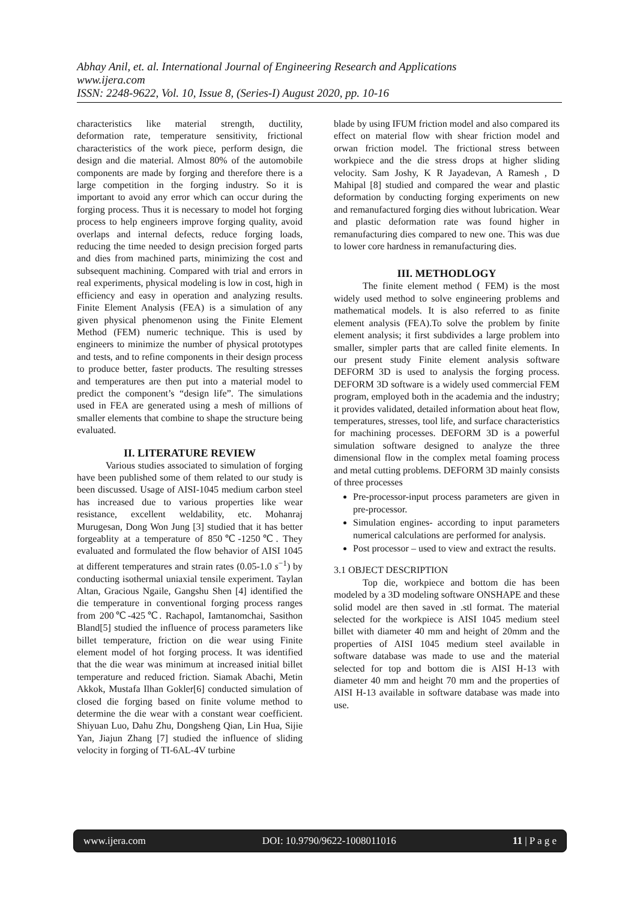Abhay Anil, et. al. International Journal of Engineering Research and Applications
www.ijera.com
ISSN: 2248-9622, Vol. 10, Issue 8, (Series-I) August 2020, pp. 10-16
characteristics like material strength, ductility, deformation rate, temperature sensitivity, frictional characteristics of the work piece, perform design, die design and die material. Almost 80% of the automobile components are made by forging and therefore there is a large competition in the forging industry. So it is important to avoid any error which can occur during the forging process. Thus it is necessary to model hot forging process to help engineers improve forging quality, avoid overlaps and internal defects, reduce forging loads, reducing the time needed to design precision forged parts and dies from machined parts, minimizing the cost and subsequent machining. Compared with trial and errors in real experiments, physical modeling is low in cost, high in efficiency and easy in operation and analyzing results. Finite Element Analysis (FEA) is a simulation of any given physical phenomenon using the Finite Element Method (FEM) numeric technique. This is used by engineers to minimize the number of physical prototypes and tests, and to refine components in their design process to produce better, faster products. The resulting stresses and temperatures are then put into a material model to predict the component’s “design life”. The simulations used in FEA are generated using a mesh of millions of smaller elements that combine to shape the structure being evaluated.
II. LITERATURE REVIEW
Various studies associated to simulation of forging have been published some of them related to our study is been discussed. Usage of AISI-1045 medium carbon steel has increased due to various properties like wear resistance, excellent weldability, etc. Mohanraj Murugesan, Dong Won Jung [3] studied that it has better forgeablity at a temperature of 850℃-1250℃. They evaluated and formulated the flow behavior of AISI 1045 at different temperatures and strain rates (0.05-1.0 s<sup>−1</sup>) by conducting isothermal uniaxial tensile experiment. Taylan Altan, Gracious Ngaile, Gangshu Shen [4] identified the die temperature in conventional forging process ranges from 200℃-425℃. Rachapol, Iamtanomchai, Sasithon Bland[5] studied the influence of process parameters like billet temperature, friction on die wear using Finite element model of hot forging process. It was identified that the die wear was minimum at increased initial billet temperature and reduced friction. Siamak Abachi, Metin Akkok, Mustafa Ilhan Gokler[6] conducted simulation of closed die forging based on finite volume method to determine the die wear with a constant wear coefficient. Shiyuan Luo, Dahu Zhu, Dongsheng Qian, Lin Hua, Sijie Yan, Jiajun Zhang [7] studied the influence of sliding velocity in forging of TI-6AL-4V turbine
blade by using IFUM friction model and also compared its effect on material flow with shear friction model and orwan friction model. The frictional stress between workpiece and the die stress drops at higher sliding velocity. Sam Joshy, K R Jayadevan, A Ramesh , D Mahipal [8] studied and compared the wear and plastic deformation by conducting forging experiments on new and remanufactured forging dies without lubrication. Wear and plastic deformation rate was found higher in remanufacturing dies compared to new one. This was due to lower core hardness in remanufacturing dies.
III. METHODLOGY
The finite element method ( FEM) is the most widely used method to solve engineering problems and mathematical models. It is also referred to as finite element analysis (FEA).To solve the problem by finite element analysis; it first subdivides a large problem into smaller, simpler parts that are called finite elements. In our present study Finite element analysis software DEFORM 3D is used to analysis the forging process. DEFORM 3D software is a widely used commercial FEM program, employed both in the academia and the industry; it provides validated, detailed information about heat flow, temperatures, stresses, tool life, and surface characteristics for machining processes. DEFORM 3D is a powerful simulation software designed to analyze the three dimensional flow in the complex metal foaming process and metal cutting problems. DEFORM 3D mainly consists of three processes
Pre-processor-input process parameters are given in pre-processor.
Simulation engines- according to input parameters numerical calculations are performed for analysis.
Post processor – used to view and extract the results.
3.1 OBJECT DESCRIPTION
Top die, workpiece and bottom die has been modeled by a 3D modeling software ONSHAPE and these solid model are then saved in .stl format. The material selected for the workpiece is AISI 1045 medium steel billet with diameter 40 mm and height of 20mm and the properties of AISI 1045 medium steel available in software database was made to use and the material selected for top and bottom die is AISI H-13 with diameter 40 mm and height 70 mm and the properties of AISI H-13 available in software database was made into use.
www.ijera.com DOI: 10.9790/9622-1008011016 11 | P a g e